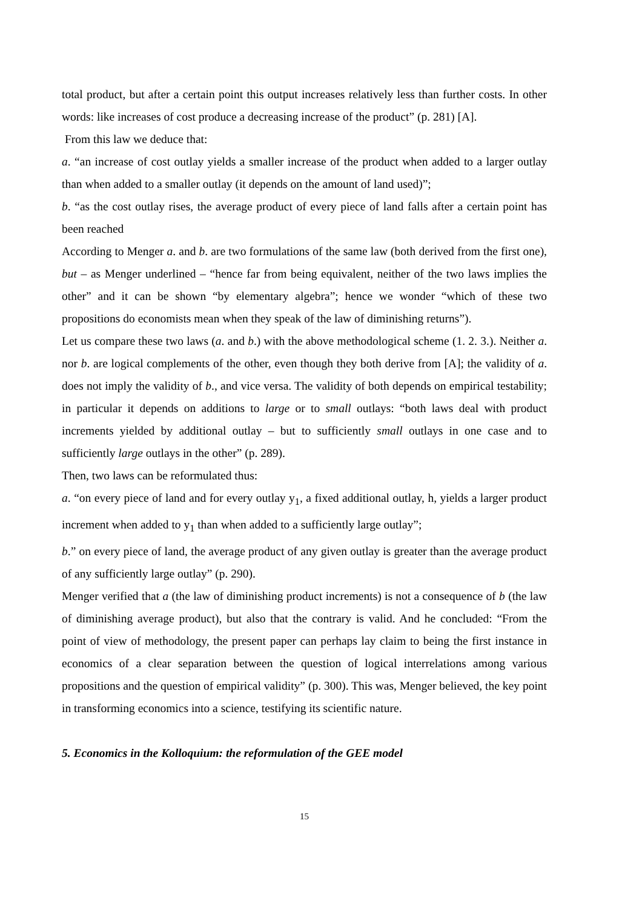total product, but after a certain point this output increases relatively less than further costs. In other words: like increases of cost produce a decreasing increase of the product” (p. 281) [A].
From this law we deduce that:
a. “an increase of cost outlay yields a smaller increase of the product when added to a larger outlay than when added to a smaller outlay (it depends on the amount of land used)”;
b. “as the cost outlay rises, the average product of every piece of land falls after a certain point has been reached
According to Menger a. and b. are two formulations of the same law (both derived from the first one), but – as Menger underlined – “hence far from being equivalent, neither of the two laws implies the other” and it can be shown “by elementary algebra”; hence we wonder “which of these two propositions do economists mean when they speak of the law of diminishing returns”).
Let us compare these two laws (a. and b.) with the above methodological scheme (1. 2. 3.). Neither a. nor b. are logical complements of the other, even though they both derive from [A]; the validity of a. does not imply the validity of b., and vice versa. The validity of both depends on empirical testability; in particular it depends on additions to large or to small outlays: “both laws deal with product increments yielded by additional outlay – but to sufficiently small outlays in one case and to sufficiently large outlays in the other” (p. 289).
Then, two laws can be reformulated thus:
a. “on every piece of land and for every outlay y<sub>1</sub>, a fixed additional outlay, h, yields a larger product increment when added to y<sub>1</sub> than when added to a sufficiently large outlay”;
b.” on every piece of land, the average product of any given outlay is greater than the average product of any sufficiently large outlay” (p. 290).
Menger verified that a (the law of diminishing product increments) is not a consequence of b (the law of diminishing average product), but also that the contrary is valid. And he concluded: “From the point of view of methodology, the present paper can perhaps lay claim to being the first instance in economics of a clear separation between the question of logical interrelations among various propositions and the question of empirical validity” (p. 300). This was, Menger believed, the key point in transforming economics into a science, testifying its scientific nature.
5. Economics in the Kolloquium: the reformulation of the GEE model
15